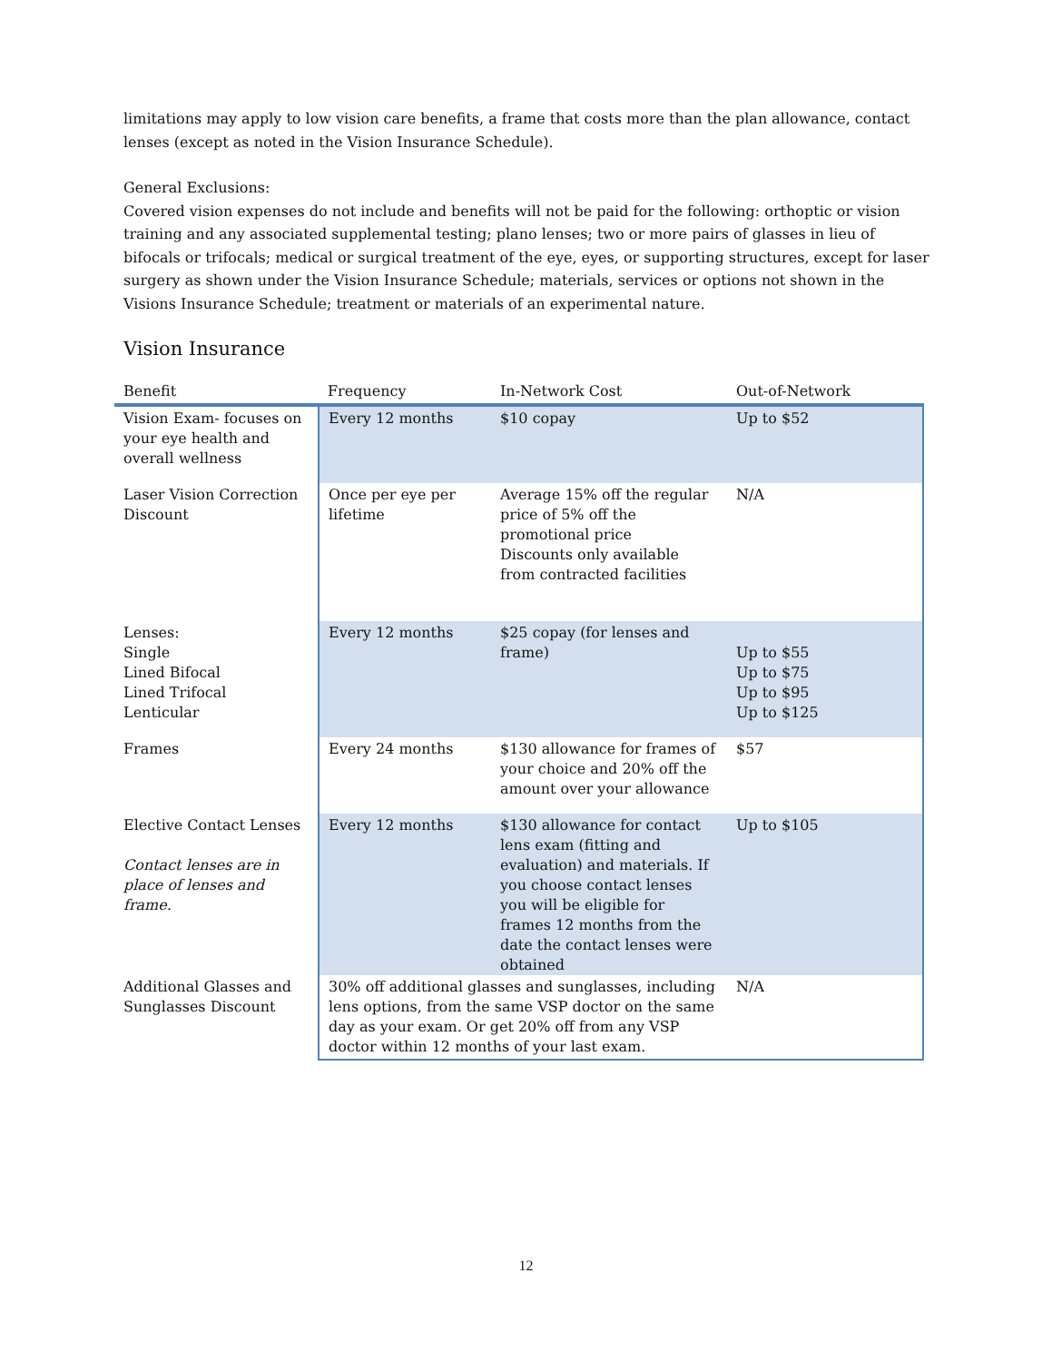limitations may apply to low vision care benefits, a frame that costs more than the plan allowance, contact lenses (except as noted in the Vision Insurance Schedule).
General Exclusions:
Covered vision expenses do not include and benefits will not be paid for the following: orthoptic or vision training and any associated supplemental testing; plano lenses; two or more pairs of glasses in lieu of bifocals or trifocals; medical or surgical treatment of the eye, eyes, or supporting structures, except for laser surgery as shown under the Vision Insurance Schedule; materials, services or options not shown in the Visions Insurance Schedule; treatment or materials of an experimental nature.
Vision Insurance
| Benefit | Frequency | In-Network Cost | Out-of-Network |
| --- | --- | --- | --- |
| Vision Exam- focuses on your eye health and overall wellness | Every 12 months | $10 copay | Up to $52 |
| Laser Vision Correction Discount | Once per eye per lifetime | Average 15% off the regular price of 5% off the promotional price Discounts only available from contracted facilities | N/A |
| Lenses: Single Lined Bifocal Lined Trifocal Lenticular | Every 12 months | $25 copay (for lenses and frame) | Up to $55 Up to $75 Up to $95 Up to $125 |
| Frames | Every 24 months | $130 allowance for frames of your choice and 20% off the amount over your allowance | $57 |
| Elective Contact Lenses Contact lenses are in place of lenses and frame. | Every 12 months | $130 allowance for contact lens exam (fitting and evaluation) and materials. If you choose contact lenses you will be eligible for frames 12 months from the date the contact lenses were obtained | Up to $105 |
| Additional Glasses and Sunglasses Discount | 30% off additional glasses and sunglasses, including lens options, from the same VSP doctor on the same day as your exam. Or get 20% off from any VSP doctor within 12 months of your last exam. | | N/A |
12